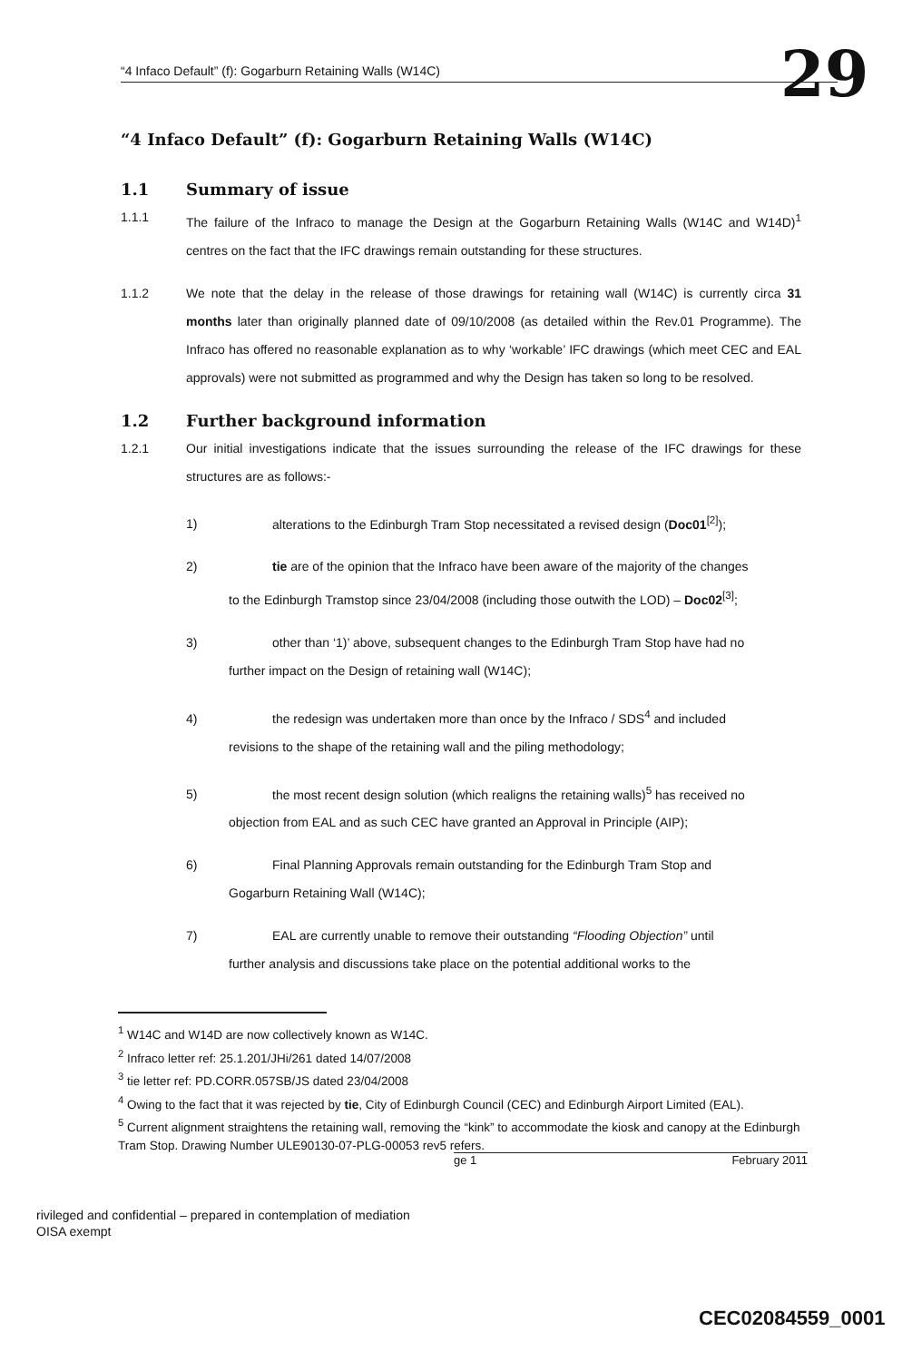“4 Infaco Default” (f): Gogarburn Retaining Walls (W14C) 29
“4 Infaco Default” (f): Gogarburn Retaining Walls (W14C)
1.1 Summary of issue
1.1.1 The failure of the Infraco to manage the Design at the Gogarburn Retaining Walls (W14C and W14D)<sup>1</sup> centres on the fact that the IFC drawings remain outstanding for these structures.
1.1.2 We note that the delay in the release of those drawings for retaining wall (W14C) is currently circa 31 months later than originally planned date of 09/10/2008 (as detailed within the Rev.01 Programme). The Infraco has offered no reasonable explanation as to why ‘workable’ IFC drawings (which meet CEC and EAL approvals) were not submitted as programmed and why the Design has taken so long to be resolved.
1.2 Further background information
1.2.1 Our initial investigations indicate that the issues surrounding the release of the IFC drawings for these structures are as follows:-
1) alterations to the Edinburgh Tram Stop necessitated a revised design (Doc01<sup>[2]</sup>);
2) tie are of the opinion that the Infraco have been aware of the majority of the changes
to the Edinburgh Tramstop since 23/04/2008 (including those outwith the LOD) – Doc02<sup>[3]</sup>;
3) other than ‘1)’ above, subsequent changes to the Edinburgh Tram Stop have had no
further impact on the Design of retaining wall (W14C);
4) the redesign was undertaken more than once by the Infraco / SDS<sup>4</sup> and included
revisions to the shape of the retaining wall and the piling methodology;
5) the most recent design solution (which realigns the retaining walls)<sup>5</sup> has received no
objection from EAL and as such CEC have granted an Approval in Principle (AIP);
6) Final Planning Approvals remain outstanding for the Edinburgh Tram Stop and
Gogarburn Retaining Wall (W14C);
7) EAL are currently unable to remove their outstanding “Flooding Objection” until
further analysis and discussions take place on the potential additional works to the
<sup>1</sup> W14C and W14D are now collectively known as W14C.
<sup>2</sup> Infraco letter ref: 25.1.201/JHi/261 dated 14/07/2008
<sup>3</sup> tie letter ref: PD.CORR.057SB/JS dated 23/04/2008
<sup>4</sup> Owing to the fact that it was rejected by tie, City of Edinburgh Council (CEC) and Edinburgh Airport Limited (EAL).
<sup>5</sup> Current alignment straightens the retaining wall, removing the “kink” to accommodate the kiosk and canopy at the Edinburgh Tram Stop. Drawing Number ULE90130-07-PLG-00053 rev5 refers.
ge 1 February 2011
rivileged and confidential – prepared in contemplation of mediation
OISA exempt
CEC02084559_0001